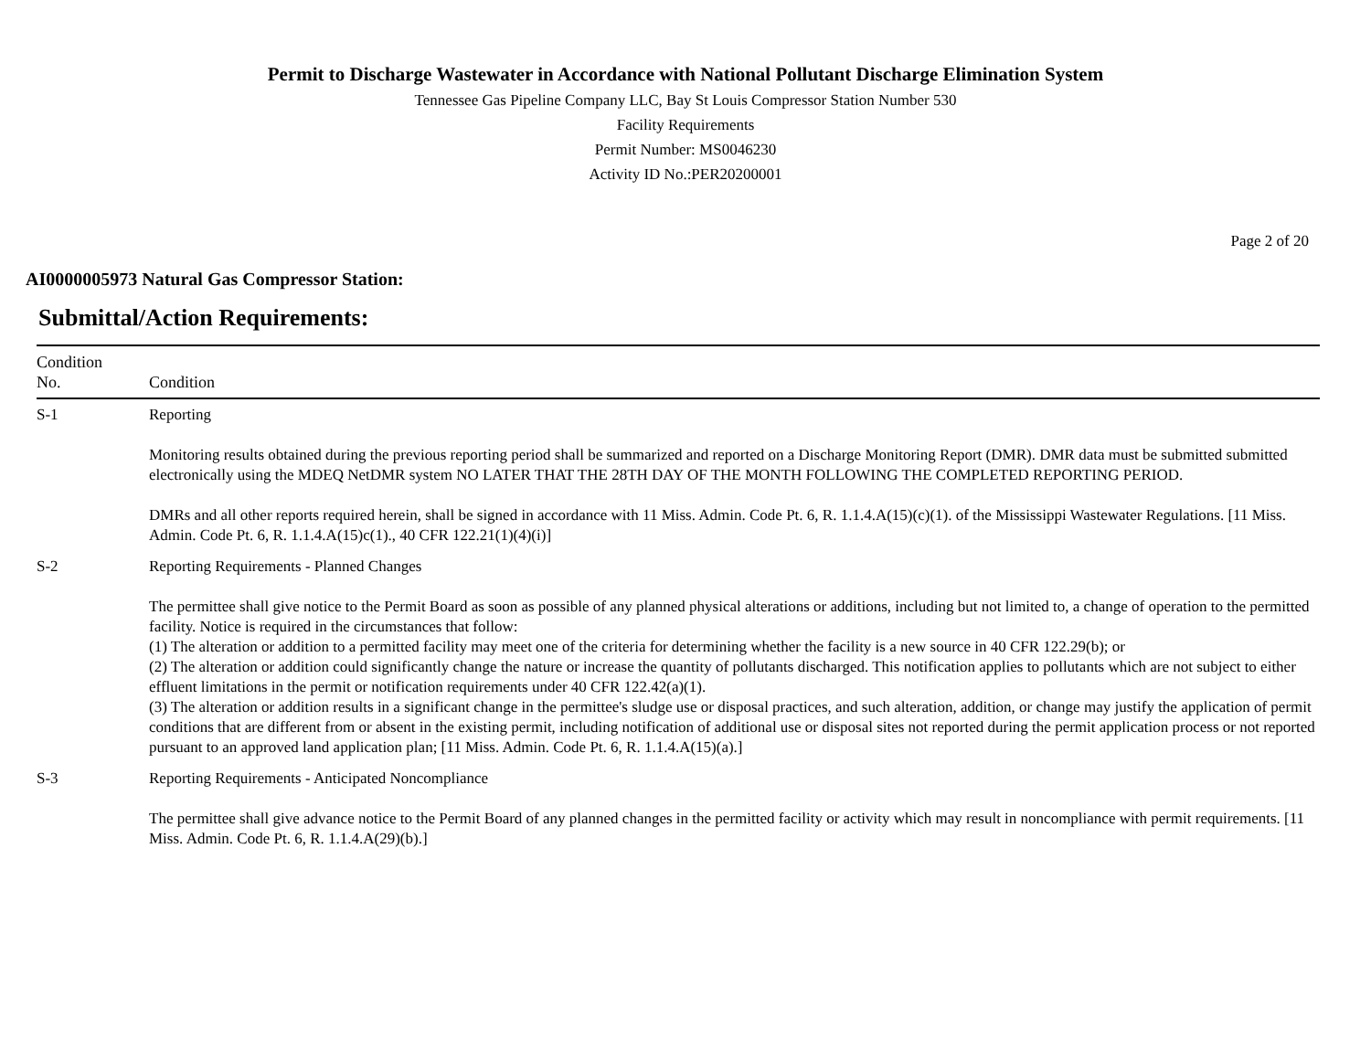Permit to Discharge Wastewater in Accordance with National Pollutant Discharge Elimination System
Tennessee Gas Pipeline Company LLC, Bay St Louis Compressor Station Number 530
Facility Requirements
Permit Number: MS0046230
Activity ID No.:PER20200001
Page 2 of 20
AI0000005973 Natural Gas Compressor Station:
Submittal/Action Requirements:
| Condition No. | Condition |
| --- | --- |
| S-1 | Reporting Monitoring results obtained during the previous reporting period shall be summarized and reported on a Discharge Monitoring Report (DMR). DMR data must be submitted submitted electronically using the MDEQ NetDMR system NO LATER THAT THE 28TH DAY OF THE MONTH FOLLOWING THE COMPLETED REPORTING PERIOD. DMRs and all other reports required herein, shall be signed in accordance with 11 Miss. Admin. Code Pt. 6, R. 1.1.4.A(15)(c)(1). of the Mississippi Wastewater Regulations. [11 Miss. Admin. Code Pt. 6, R. 1.1.4.A(15)c(1)., 40 CFR 122.21(1)(4)(i)] |
| S-2 | Reporting Requirements - Planned Changes The permittee shall give notice to the Permit Board as soon as possible of any planned physical alterations or additions, including but not limited to, a change of operation to the permitted facility. Notice is required in the circumstances that follow: (1) The alteration or addition to a permitted facility may meet one of the criteria for determining whether the facility is a new source in 40 CFR 122.29(b); or (2) The alteration or addition could significantly change the nature or increase the quantity of pollutants discharged. This notification applies to pollutants which are not subject to either effluent limitations in the permit or notification requirements under 40 CFR 122.42(a)(1). (3) The alteration or addition results in a significant change in the permittee's sludge use or disposal practices, and such alteration, addition, or change may justify the application of permit conditions that are different from or absent in the existing permit, including notification of additional use or disposal sites not reported during the permit application process or not reported pursuant to an approved land application plan; [11 Miss. Admin. Code Pt. 6, R. 1.1.4.A(15)(a).] |
| S-3 | Reporting Requirements - Anticipated Noncompliance The permittee shall give advance notice to the Permit Board of any planned changes in the permitted facility or activity which may result in noncompliance with permit requirements. [11 Miss. Admin. Code Pt. 6, R. 1.1.4.A(29)(b).] |